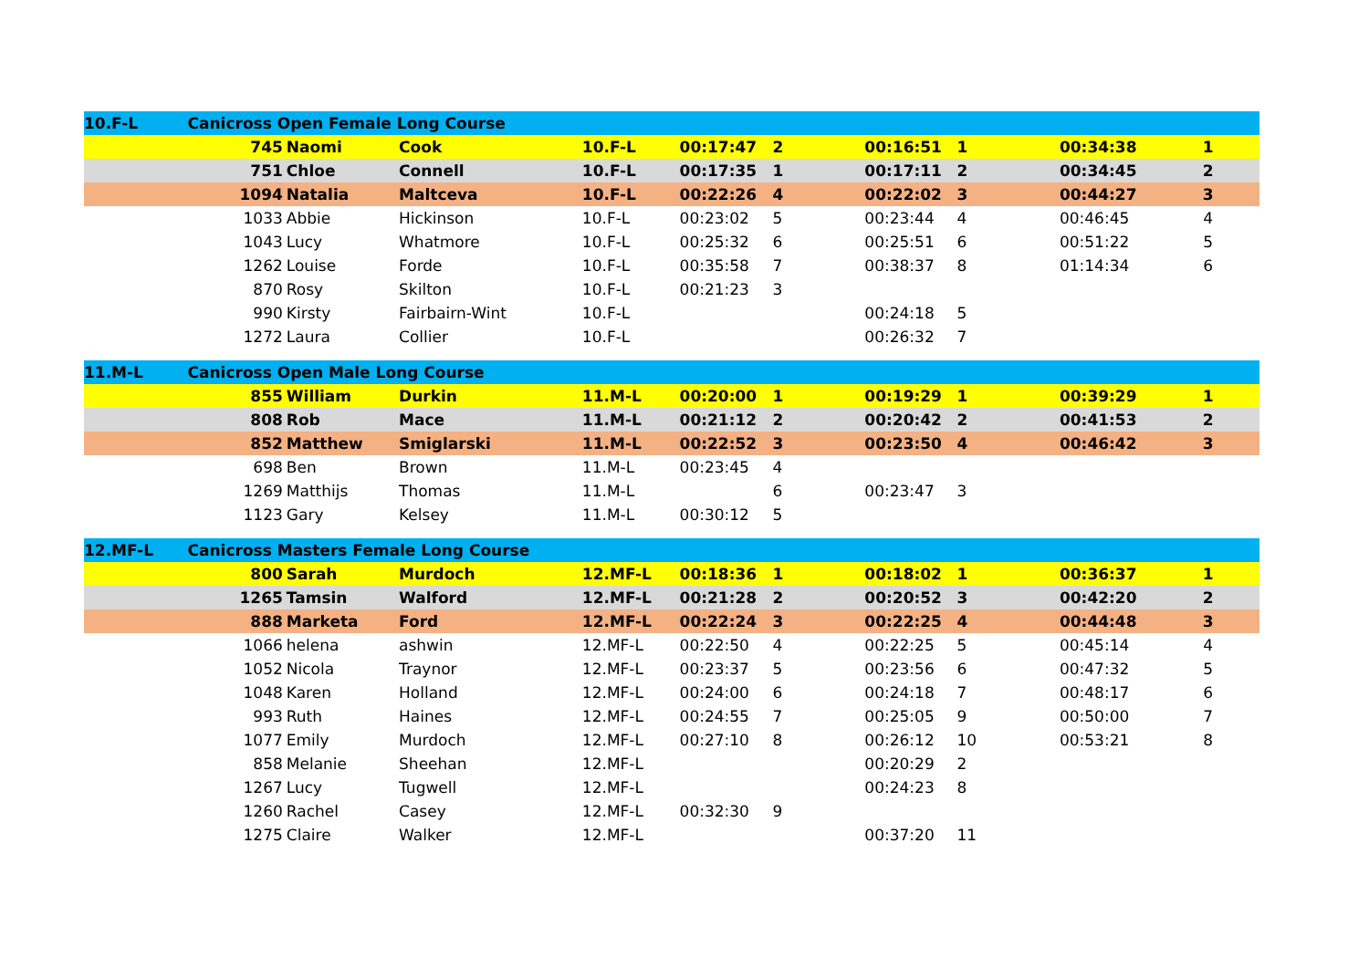| 10.F-L | Canicross Open Female Long Course | | | | | | | | | |
| | 745 | Naomi | Cook | 10.F-L | 00:17:47 | 2 | 00:16:51 | 1 | 00:34:38 | 1 |
| | 751 | Chloe | Connell | 10.F-L | 00:17:35 | 1 | 00:17:11 | 2 | 00:34:45 | 2 |
| | 1094 | Natalia | Maltceva | 10.F-L | 00:22:26 | 4 | 00:22:02 | 3 | 00:44:27 | 3 |
| | 1033 | Abbie | Hickinson | 10.F-L | 00:23:02 | 5 | 00:23:44 | 4 | 00:46:45 | 4 |
| | 1043 | Lucy | Whatmore | 10.F-L | 00:25:32 | 6 | 00:25:51 | 6 | 00:51:22 | 5 |
| | 1262 | Louise | Forde | 10.F-L | 00:35:58 | 7 | 00:38:37 | 8 | 01:14:34 | 6 |
| | 870 | Rosy | Skilton | 10.F-L | 00:21:23 | 3 | | | | |
| | 990 | Kirsty | Fairbairn-Wint | 10.F-L | | | 00:24:18 | 5 | | |
| | 1272 | Laura | Collier | 10.F-L | | | 00:26:32 | 7 | | |
| 11.M-L | Canicross Open Male Long Course | | | | | | | | | |
| | 855 | William | Durkin | 11.M-L | 00:20:00 | 1 | 00:19:29 | 1 | 00:39:29 | 1 |
| | 808 | Rob | Mace | 11.M-L | 00:21:12 | 2 | 00:20:42 | 2 | 00:41:53 | 2 |
| | 852 | Matthew | Smiglarski | 11.M-L | 00:22:52 | 3 | 00:23:50 | 4 | 00:46:42 | 3 |
| | 698 | Ben | Brown | 11.M-L | 00:23:45 | 4 | | | | |
| | 1269 | Matthijs | Thomas | 11.M-L | | 6 | 00:23:47 | 3 | | |
| | 1123 | Gary | Kelsey | 11.M-L | 00:30:12 | 5 | | | | |
| 12.MF-L | Canicross Masters Female Long Course | | | | | | | | | |
| | 800 | Sarah | Murdoch | 12.MF-L | 00:18:36 | 1 | 00:18:02 | 1 | 00:36:37 | 1 |
| | 1265 | Tamsin | Walford | 12.MF-L | 00:21:28 | 2 | 00:20:52 | 3 | 00:42:20 | 2 |
| | 888 | Marketa | Ford | 12.MF-L | 00:22:24 | 3 | 00:22:25 | 4 | 00:44:48 | 3 |
| | 1066 | helena | ashwin | 12.MF-L | 00:22:50 | 4 | 00:22:25 | 5 | 00:45:14 | 4 |
| | 1052 | Nicola | Traynor | 12.MF-L | 00:23:37 | 5 | 00:23:56 | 6 | 00:47:32 | 5 |
| | 1048 | Karen | Holland | 12.MF-L | 00:24:00 | 6 | 00:24:18 | 7 | 00:48:17 | 6 |
| | 993 | Ruth | Haines | 12.MF-L | 00:24:55 | 7 | 00:25:05 | 9 | 00:50:00 | 7 |
| | 1077 | Emily | Murdoch | 12.MF-L | 00:27:10 | 8 | 00:26:12 | 10 | 00:53:21 | 8 |
| | 858 | Melanie | Sheehan | 12.MF-L | | | 00:20:29 | 2 | | |
| | 1267 | Lucy | Tugwell | 12.MF-L | | | 00:24:23 | 8 | | |
| | 1260 | Rachel | Casey | 12.MF-L | 00:32:30 | 9 | | | | |
| | 1275 | Claire | Walker | 12.MF-L | | | 00:37:20 | 11 | | |